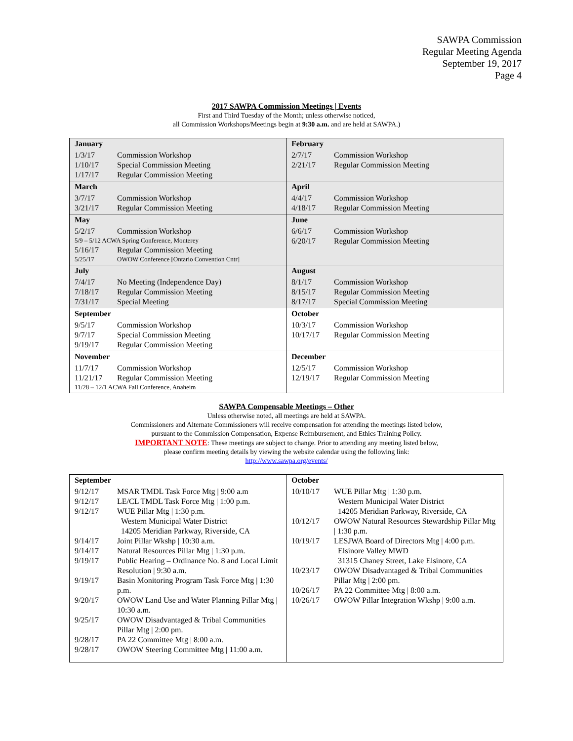SAWPA Commission
Regular Meeting Agenda
September 19, 2017
Page 4
2017 SAWPA Commission Meetings | Events
First and Third Tuesday of the Month; unless otherwise noticed,
all Commission Workshops/Meetings begin at 9:30 a.m. and are held at SAWPA.)
| January 1/3/17 Commission Workshop 1/10/17 Special Commission Meeting 1/17/17 Regular Commission Meeting | February 2/7/17 Commission Workshop 2/21/17 Regular Commission Meeting |
| March 3/7/17 Commission Workshop 3/21/17 Regular Commission Meeting | April 4/4/17 Commission Workshop 4/18/17 Regular Commission Meeting |
| May 5/2/17 Commission Workshop 5/9 – 5/12 ACWA Spring Conference, Monterey 5/16/17 Regular Commission Meeting 5/25/17 OWOW Conference [Ontario Convention Cntr] | June 6/6/17 Commission Workshop 6/20/17 Regular Commission Meeting |
| July 7/4/17 No Meeting (Independence Day) 7/18/17 Regular Commission Meeting 7/31/17 Special Meeting | August 8/1/17 Commission Workshop 8/15/17 Regular Commission Meeting 8/17/17 Special Commission Meeting |
| September 9/5/17 Commission Workshop 9/7/17 Special Commission Meeting 9/19/17 Regular Commission Meeting | October 10/3/17 Commission Workshop 10/17/17 Regular Commission Meeting |
| November 11/7/17 Commission Workshop 11/21/17 Regular Commission Meeting 11/28 – 12/1 ACWA Fall Conference, Anaheim | December 12/5/17 Commission Workshop 12/19/17 Regular Commission Meeting |
SAWPA Compensable Meetings – Other
Unless otherwise noted, all meetings are held at SAWPA.
Commissioners and Alternate Commissioners will receive compensation for attending the meetings listed below,
pursuant to the Commission Compensation, Expense Reimbursement, and Ethics Training Policy.
IMPORTANT NOTE: These meetings are subject to change. Prior to attending any meeting listed below,
please confirm meeting details by viewing the website calendar using the following link:
http://www.sawpa.org/events/
| September 9/12/17 MSAR TMDL Task Force Mtg / 9:00 a.m 9/12/17 LE/CL TMDL Task Force Mtg / 1:00 p.m. 9/12/17 WUE Pillar Mtg / 1:30 p.m. Western Municipal Water District 14205 Meridian Parkway, Riverside, CA 9/14/17 Joint Pillar Wkshp / 10:30 a.m. 9/14/17 Natural Resources Pillar Mtg / 1:30 p.m. 9/19/17 Public Hearing – Ordinance No. 8 and Local Limit Resolution / 9:30 a.m. 9/19/17 Basin Monitoring Program Task Force Mtg / 1:30 p.m. 9/20/17 OWOW Land Use and Water Planning Pillar Mtg / 10:30 a.m. 9/25/17 OWOW Disadvantaged & Tribal Communities Pillar Mtg / 2:00 pm. 9/28/17 PA 22 Committee Mtg / 8:00 a.m. 9/28/17 OWOW Steering Committee Mtg / 11:00 a.m. | October 10/10/17 WUE Pillar Mtg / 1:30 p.m. Western Municipal Water District 14205 Meridian Parkway, Riverside, CA 10/12/17 OWOW Natural Resources Stewardship Pillar Mtg / 1:30 p.m. 10/19/17 LESJWA Board of Directors Mtg / 4:00 p.m. Elsinore Valley MWD 31315 Chaney Street, Lake Elsinore, CA 10/23/17 OWOW Disadvantaged & Tribal Communities Pillar Mtg / 2:00 pm. 10/26/17 PA 22 Committee Mtg / 8:00 a.m. 10/26/17 OWOW Pillar Integration Wkshp / 9:00 a.m. |